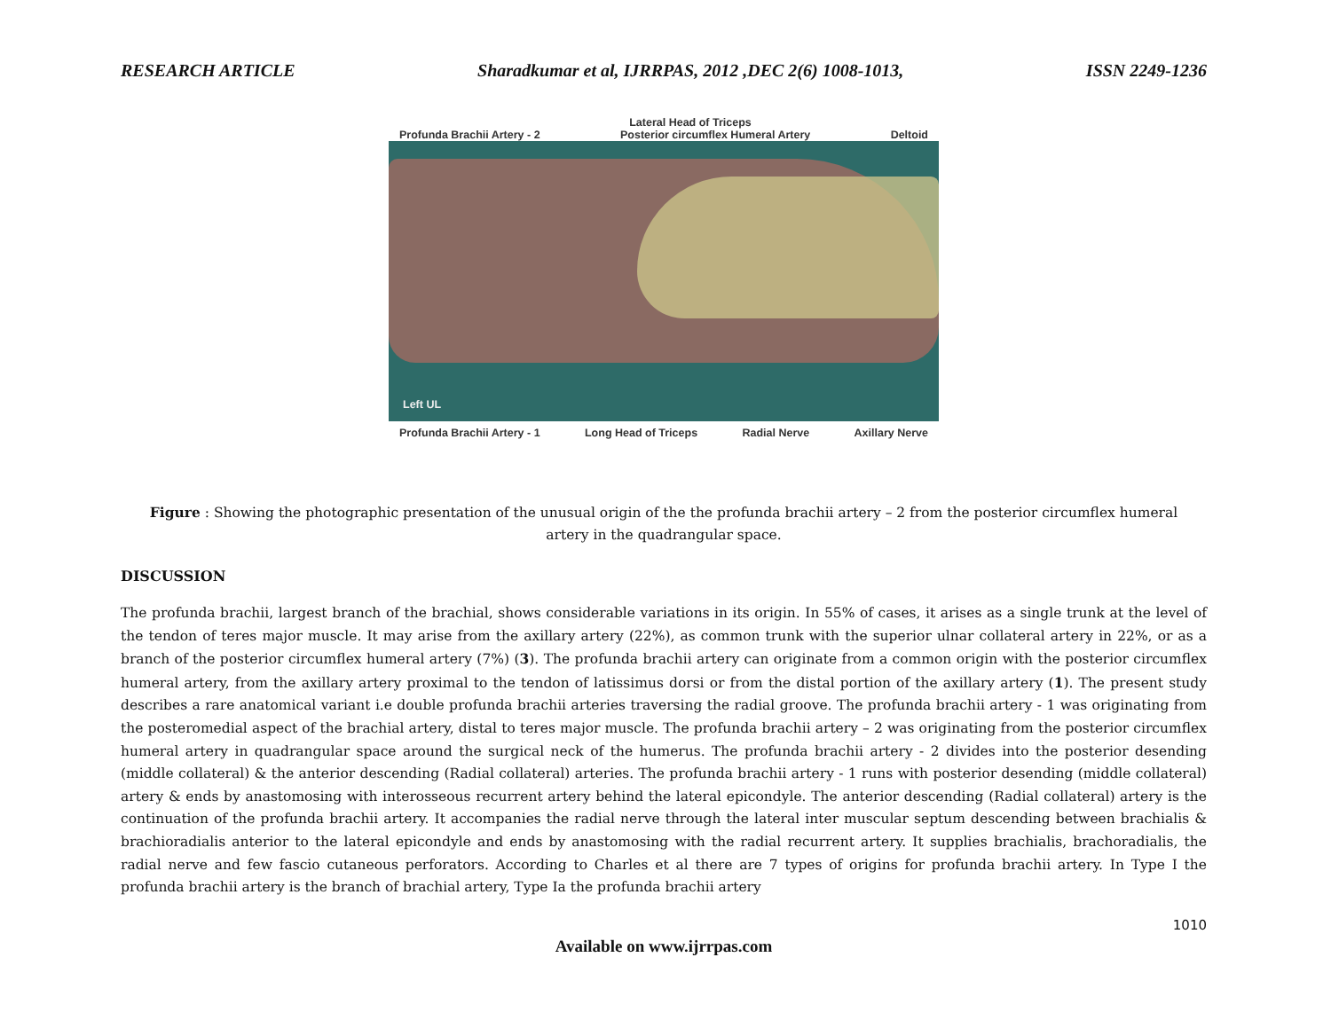RESEARCH ARTICLE Sharadkumar et al, IJRRPAS, 2012 ,DEC 2(6) 1008-1013, ISSN 2249-1236
Lateral Head of Triceps
Profunda Brachii Artery - 2 Posterior circumflex Humeral Artery Deltoid
Left UL
Profunda Brachii Artery - 1 Long Head of Triceps Radial Nerve Axillary Nerve
Figure : Showing the photographic presentation of the unusual origin of the the profunda brachii artery – 2 from the posterior circumflex humeral artery in the quadrangular space.
DISCUSSION
The profunda brachii, largest branch of the brachial, shows considerable variations in its origin. In 55% of cases, it arises as a single trunk at the level of the tendon of teres major muscle. It may arise from the axillary artery (22%), as common trunk with the superior ulnar collateral artery in 22%, or as a branch of the posterior circumflex humeral artery (7%) (3). The profunda brachii artery can originate from a common origin with the posterior circumflex humeral artery, from the axillary artery proximal to the tendon of latissimus dorsi or from the distal portion of the axillary artery (1). The present study describes a rare anatomical variant i.e double profunda brachii arteries traversing the radial groove. The profunda brachii artery - 1 was originating from the posteromedial aspect of the brachial artery, distal to teres major muscle. The profunda brachii artery – 2 was originating from the posterior circumflex humeral artery in quadrangular space around the surgical neck of the humerus. The profunda brachii artery - 2 divides into the posterior desending (middle collateral) & the anterior descending (Radial collateral) arteries. The profunda brachii artery - 1 runs with posterior desending (middle collateral) artery & ends by anastomosing with interosseous recurrent artery behind the lateral epicondyle. The anterior descending (Radial collateral) artery is the continuation of the profunda brachii artery. It accompanies the radial nerve through the lateral inter muscular septum descending between brachialis & brachioradialis anterior to the lateral epicondyle and ends by anastomosing with the radial recurrent artery. It supplies brachialis, brachoradialis, the radial nerve and few fascio cutaneous perforators. According to Charles et al there are 7 types of origins for profunda brachii artery. In Type I the profunda brachii artery is the branch of brachial artery, Type Ia the profunda brachii artery
1010
Available on www.ijrrpas.com